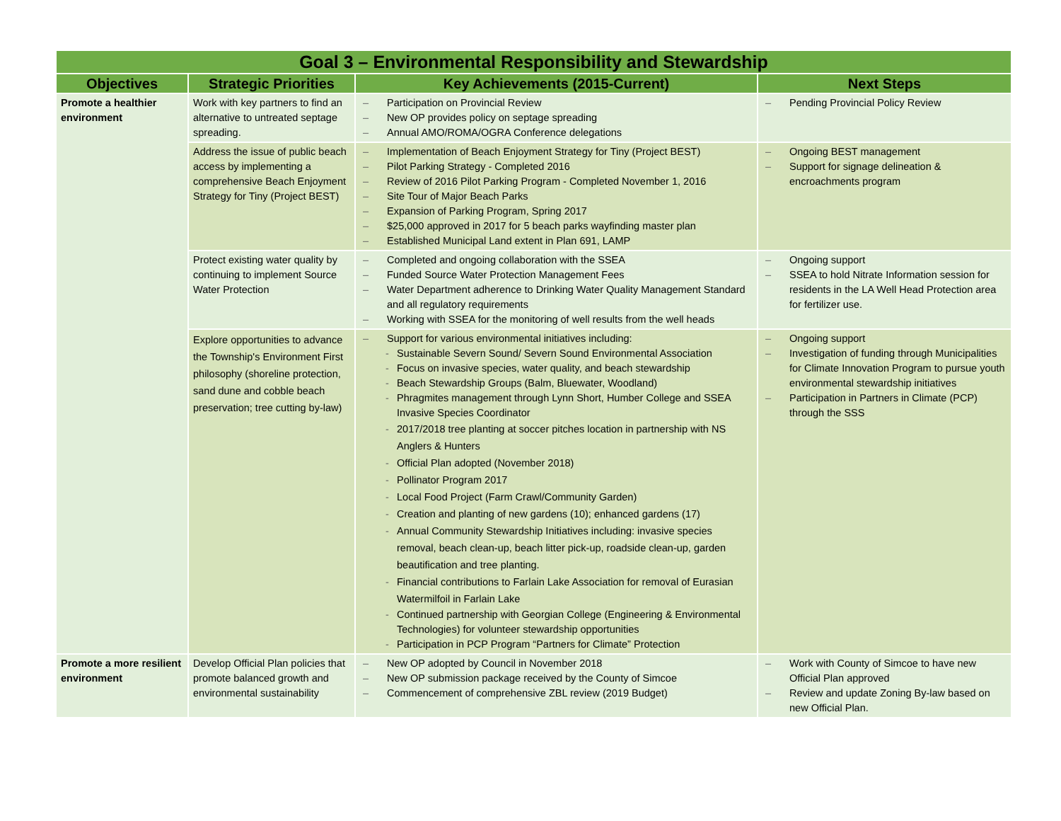| Goal 3 – Environmental Responsibility and Stewardship | | | |
| --- | --- | --- | --- |
| Objectives | Strategic Priorities | Key Achievements (2015-Current) | Next Steps |
| Promote a healthier environment | Work with key partners to find an alternative to untreated septage spreading. | – Participation on Provincial Review – New OP provides policy on septage spreading – Annual AMO/ROMA/OGRA Conference delegations | – Pending Provincial Policy Review |
| | Address the issue of public beach access by implementing a comprehensive Beach Enjoyment Strategy for Tiny (Project BEST) | – Implementation of Beach Enjoyment Strategy for Tiny (Project BEST) – Pilot Parking Strategy - Completed 2016 – Review of 2016 Pilot Parking Program - Completed November 1, 2016 – Site Tour of Major Beach Parks – Expansion of Parking Program, Spring 2017 – $25,000 approved in 2017 for 5 beach parks wayfinding master plan – Established Municipal Land extent in Plan 691, LAMP | – Ongoing BEST management – Support for signage delineation & encroachments program |
| | Protect existing water quality by continuing to implement Source Water Protection | – Completed and ongoing collaboration with the SSEA – Funded Source Water Protection Management Fees – Water Department adherence to Drinking Water Quality Management Standard and all regulatory requirements – Working with SSEA for the monitoring of well results from the well heads | – Ongoing support – SSEA to hold Nitrate Information session for residents in the LA Well Head Protection area for fertilizer use. |
| | Explore opportunities to advance the Township's Environment First philosophy (shoreline protection, sand dune and cobble beach preservation; tree cutting by-law) | – Support for various environmental initiatives including: - Sustainable Severn Sound/ Severn Sound Environmental Association - Focus on invasive species, water quality, and beach stewardship - Beach Stewardship Groups (Balm, Bluewater, Woodland) - Phragmites management through Lynn Short, Humber College and SSEA Invasive Species Coordinator - 2017/2018 tree planting at soccer pitches location in partnership with NS Anglers & Hunters - Official Plan adopted (November 2018) - Pollinator Program 2017 - Local Food Project (Farm Crawl/Community Garden) - Creation and planting of new gardens (10); enhanced gardens (17) - Annual Community Stewardship Initiatives including: invasive species removal, beach clean-up, beach litter pick-up, roadside clean-up, garden beautification and tree planting. - Financial contributions to Farlain Lake Association for removal of Eurasian Watermilfoil in Farlain Lake - Continued partnership with Georgian College (Engineering & Environmental Technologies) for volunteer stewardship opportunities - Participation in PCP Program “Partners for Climate” Protection | – Ongoing support – Investigation of funding through Municipalities for Climate Innovation Program to pursue youth environmental stewardship initiatives – Participation in Partners in Climate (PCP) through the SSS |
| Promote a more resilient environment | Develop Official Plan policies that promote balanced growth and environmental sustainability | – New OP adopted by Council in November 2018 – New OP submission package received by the County of Simcoe – Commencement of comprehensive ZBL review (2019 Budget) | – Work with County of Simcoe to have new Official Plan approved – Review and update Zoning By-law based on new Official Plan. |